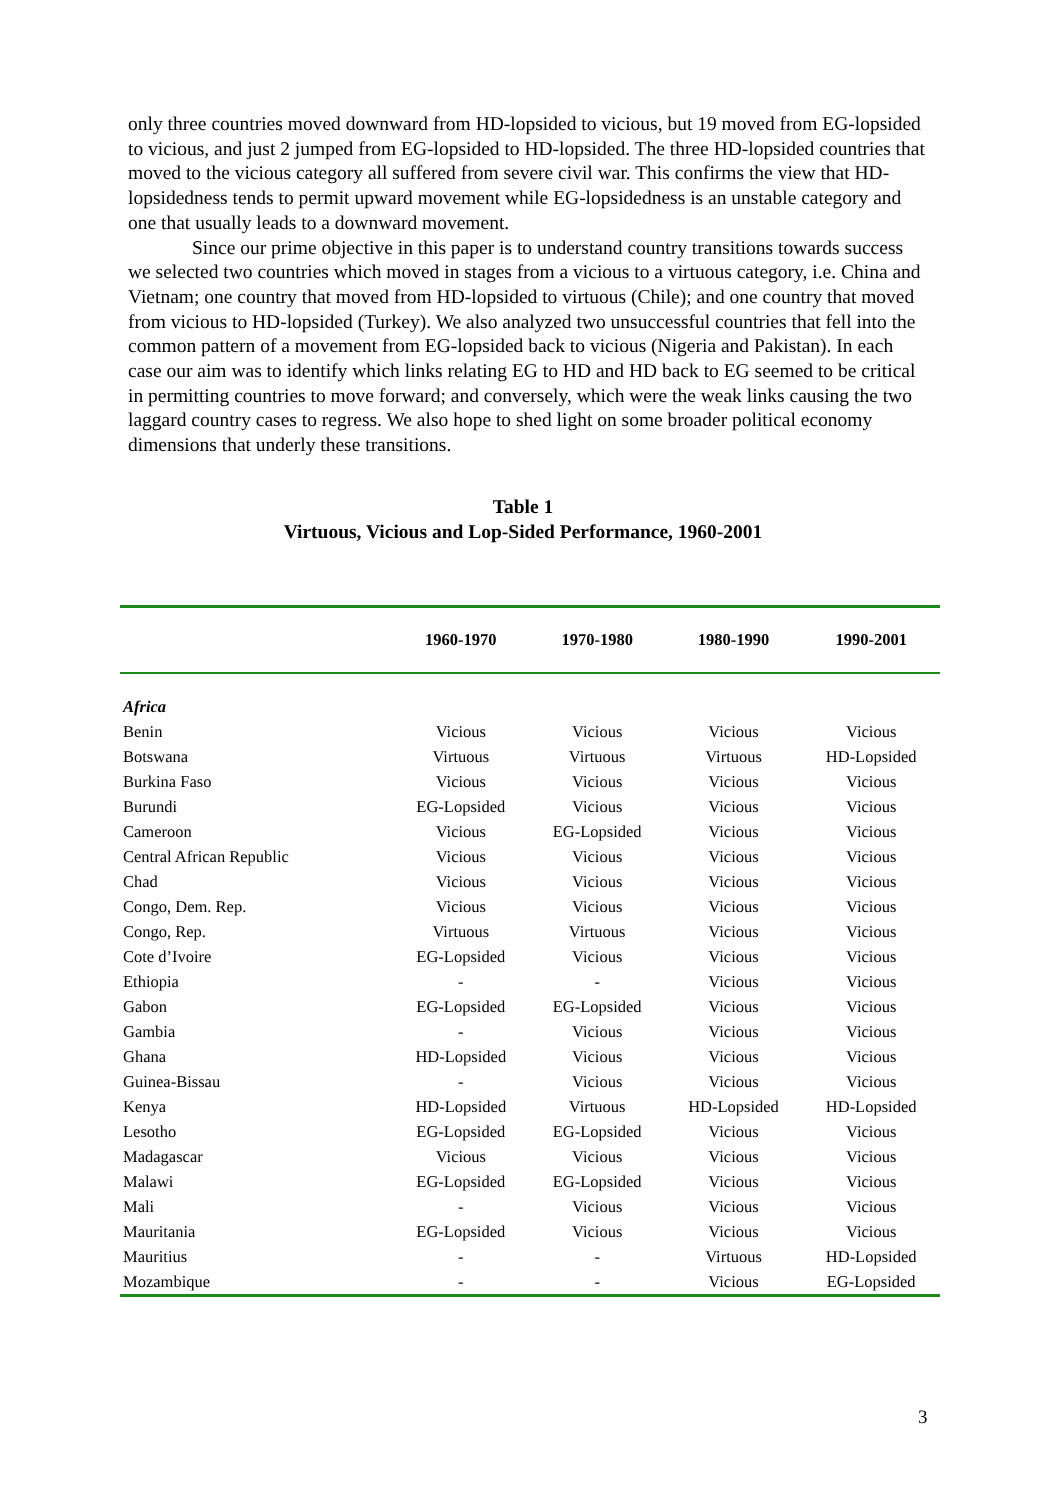only three countries moved downward from HD-lopsided to vicious, but 19 moved from EG-lopsided to vicious, and just 2 jumped from EG-lopsided to HD-lopsided. The three HD-lopsided countries that moved to the vicious category all suffered from severe civil war. This confirms the view that HD-lopsidedness tends to permit upward movement while EG-lopsidedness is an unstable category and one that usually leads to a downward movement.
Since our prime objective in this paper is to understand country transitions towards success we selected two countries which moved in stages from a vicious to a virtuous category, i.e. China and Vietnam; one country that moved from HD-lopsided to virtuous (Chile); and one country that moved from vicious to HD-lopsided (Turkey). We also analyzed two unsuccessful countries that fell into the common pattern of a movement from EG-lopsided back to vicious (Nigeria and Pakistan). In each case our aim was to identify which links relating EG to HD and HD back to EG seemed to be critical in permitting countries to move forward; and conversely, which were the weak links causing the two laggard country cases to regress. We also hope to shed light on some broader political economy dimensions that underly these transitions.
Table 1
Virtuous, Vicious and Lop-Sided Performance, 1960-2001
| | 1960-1970 | 1970-1980 | 1980-1990 | 1990-2001 |
| --- | --- | --- | --- | --- |
| Africa | | | | |
| Benin | Vicious | Vicious | Vicious | Vicious |
| Botswana | Virtuous | Virtuous | Virtuous | HD-Lopsided |
| Burkina Faso | Vicious | Vicious | Vicious | Vicious |
| Burundi | EG-Lopsided | Vicious | Vicious | Vicious |
| Cameroon | Vicious | EG-Lopsided | Vicious | Vicious |
| Central African Republic | Vicious | Vicious | Vicious | Vicious |
| Chad | Vicious | Vicious | Vicious | Vicious |
| Congo, Dem. Rep. | Vicious | Vicious | Vicious | Vicious |
| Congo, Rep. | Virtuous | Virtuous | Vicious | Vicious |
| Cote d’Ivoire | EG-Lopsided | Vicious | Vicious | Vicious |
| Ethiopia | - | - | Vicious | Vicious |
| Gabon | EG-Lopsided | EG-Lopsided | Vicious | Vicious |
| Gambia | - | Vicious | Vicious | Vicious |
| Ghana | HD-Lopsided | Vicious | Vicious | Vicious |
| Guinea-Bissau | - | Vicious | Vicious | Vicious |
| Kenya | HD-Lopsided | Virtuous | HD-Lopsided | HD-Lopsided |
| Lesotho | EG-Lopsided | EG-Lopsided | Vicious | Vicious |
| Madagascar | Vicious | Vicious | Vicious | Vicious |
| Malawi | EG-Lopsided | EG-Lopsided | Vicious | Vicious |
| Mali | - | Vicious | Vicious | Vicious |
| Mauritania | EG-Lopsided | Vicious | Vicious | Vicious |
| Mauritius | - | - | Virtuous | HD-Lopsided |
| Mozambique | - | - | Vicious | EG-Lopsided |
3